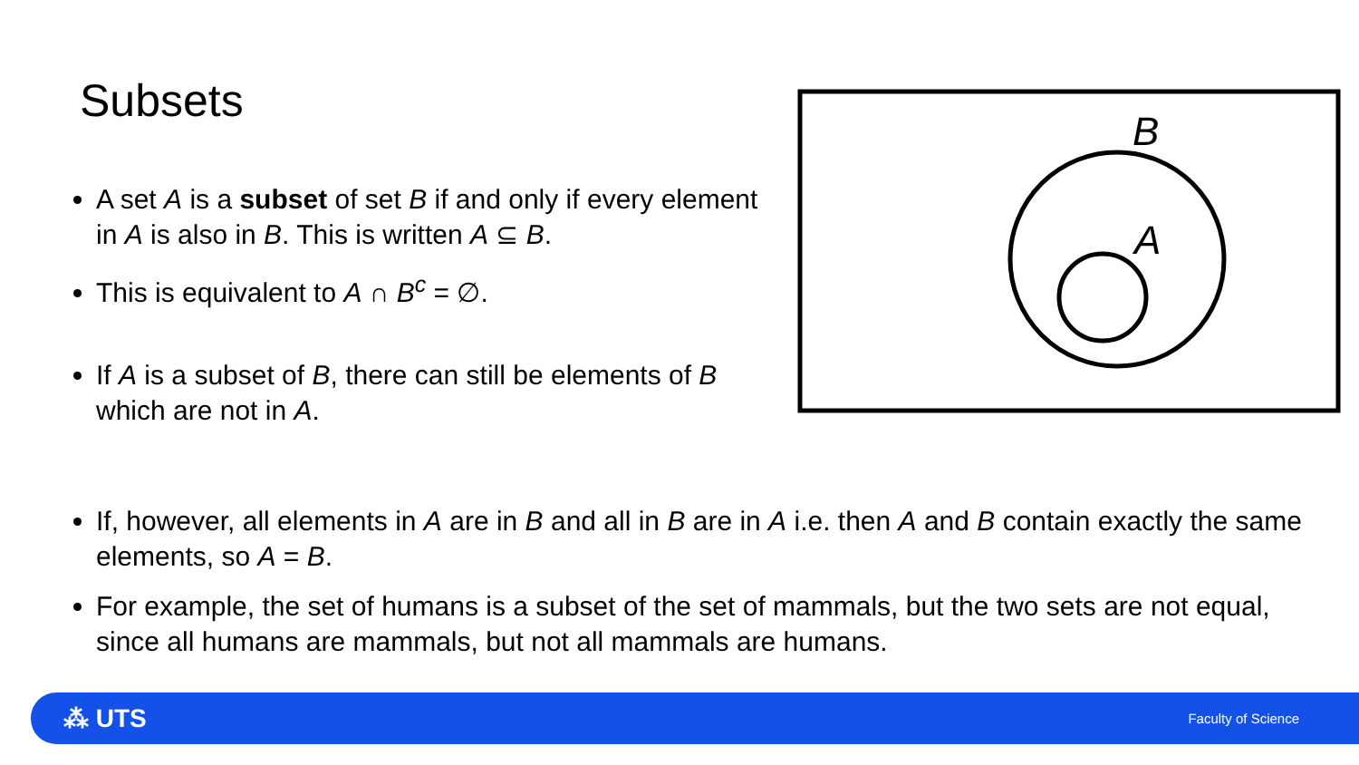Subsets
A set A is a subset of set B if and only if every element in A is also in B. This is written A ⊆ B.
This is equivalent to A ∩ B<sup>c</sup> = ∅.
If A is a subset of B, there can still be elements of B which are not in A.
B
A
If, however, all elements in A are in B and all in B are in A i.e. then A and B contain exactly the same elements, so A = B.
For example, the set of humans is a subset of the set of mammals, but the two sets are not equal, since all humans are mammals, but not all mammals are humans.
⁂ UTS Faculty of Science